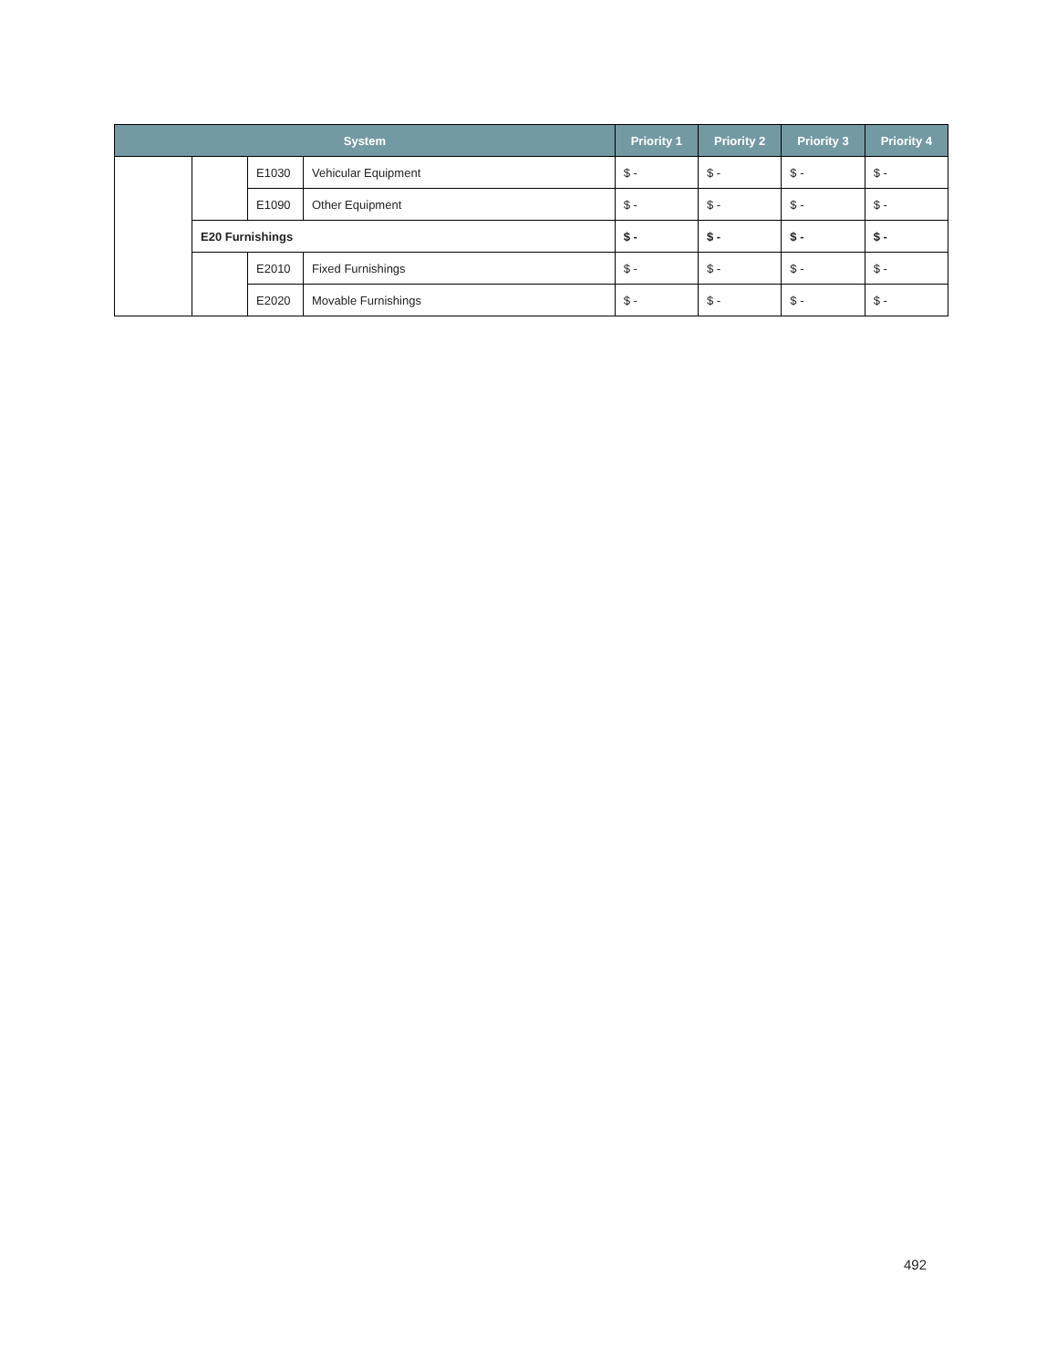| System | | | | Priority 1 | Priority 2 | Priority 3 | Priority 4 |
| --- | --- | --- | --- | --- | --- | --- | --- |
| | | E1030 | Vehicular Equipment | $ - | $ - | $ - | $ - |
| | | E1090 | Other Equipment | $ - | $ - | $ - | $ - |
| | E20 Furnishings | | | $ - | $ - | $ - | $ - |
| | | E2010 | Fixed Furnishings | $ - | $ - | $ - | $ - |
| | | E2020 | Movable Furnishings | $ - | $ - | $ - | $ - |
492